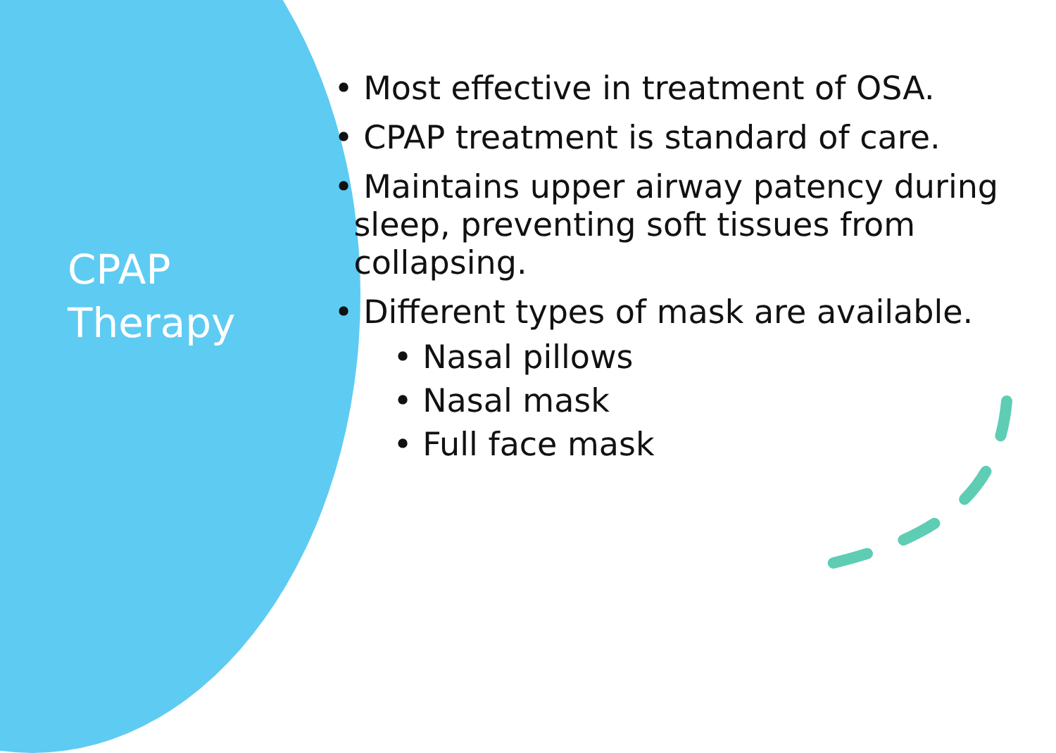CPAP
Therapy
• Most effective in treatment of OSA.
• CPAP treatment is standard of care.
• Maintains upper airway patency during sleep, preventing soft tissues from collapsing.
• Different types of mask are available.
• Nasal pillows
• Nasal mask
• Full face mask